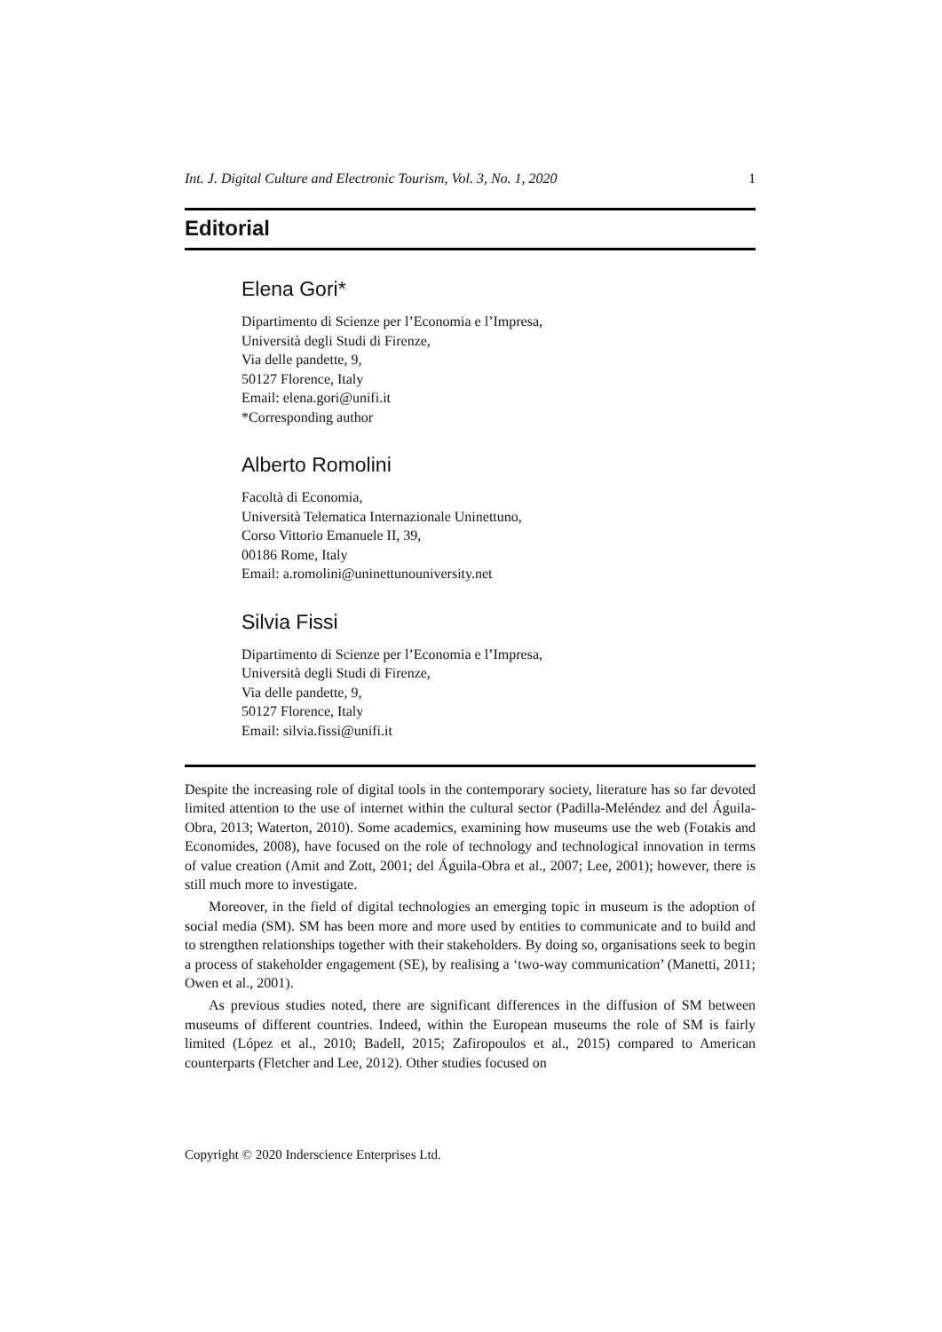Int. J. Digital Culture and Electronic Tourism, Vol. 3, No. 1, 2020 1
Editorial
Elena Gori*
Dipartimento di Scienze per l’Economia e l’Impresa,
Università degli Studi di Firenze,
Via delle pandette, 9,
50127 Florence, Italy
Email: elena.gori@unifi.it
*Corresponding author
Alberto Romolini
Facoltà di Economia,
Università Telematica Internazionale Uninettuno,
Corso Vittorio Emanuele II, 39,
00186 Rome, Italy
Email: a.romolini@uninettunouniversity.net
Silvia Fissi
Dipartimento di Scienze per l’Economia e l’Impresa,
Università degli Studi di Firenze,
Via delle pandette, 9,
50127 Florence, Italy
Email: silvia.fissi@unifi.it
Despite the increasing role of digital tools in the contemporary society, literature has so far devoted limited attention to the use of internet within the cultural sector (Padilla-Meléndez and del Águila-Obra, 2013; Waterton, 2010). Some academics, examining how museums use the web (Fotakis and Economides, 2008), have focused on the role of technology and technological innovation in terms of value creation (Amit and Zott, 2001; del Águila-Obra et al., 2007; Lee, 2001); however, there is still much more to investigate.
Moreover, in the field of digital technologies an emerging topic in museum is the adoption of social media (SM). SM has been more and more used by entities to communicate and to build and to strengthen relationships together with their stakeholders. By doing so, organisations seek to begin a process of stakeholder engagement (SE), by realising a ‘two-way communication’ (Manetti, 2011; Owen et al., 2001).
As previous studies noted, there are significant differences in the diffusion of SM between museums of different countries. Indeed, within the European museums the role of SM is fairly limited (López et al., 2010; Badell, 2015; Zafiropoulos et al., 2015) compared to American counterparts (Fletcher and Lee, 2012). Other studies focused on
Copyright © 2020 Inderscience Enterprises Ltd.